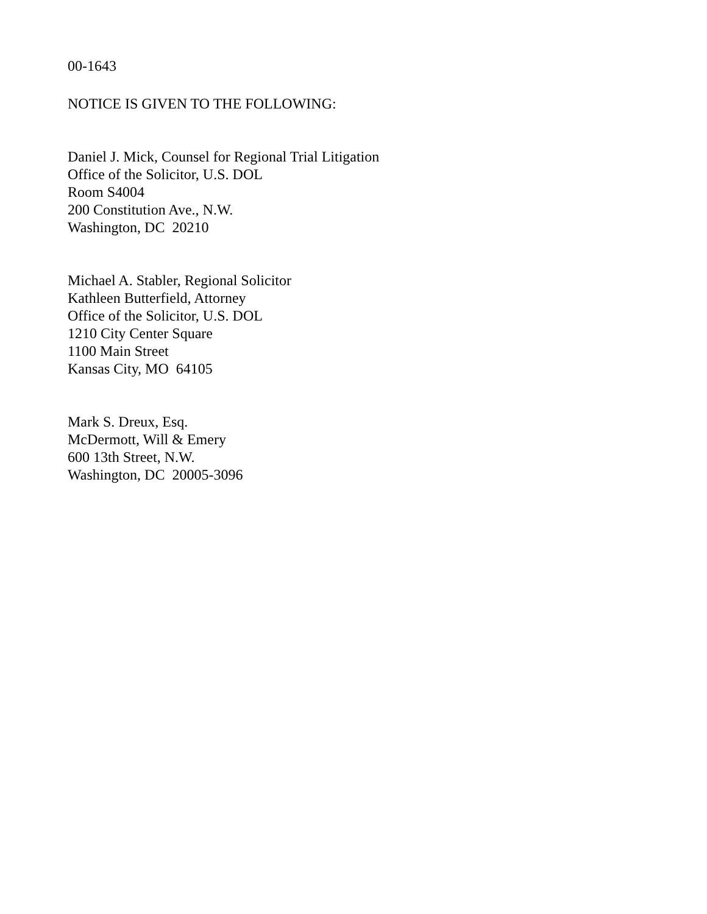00-1643
NOTICE IS GIVEN TO THE FOLLOWING:
Daniel J. Mick, Counsel for Regional Trial Litigation
Office of the Solicitor, U.S. DOL
Room S4004
200 Constitution Ave., N.W.
Washington, DC 20210
Michael A. Stabler, Regional Solicitor
Kathleen Butterfield, Attorney
Office of the Solicitor, U.S. DOL
1210 City Center Square
1100 Main Street
Kansas City, MO 64105
Mark S. Dreux, Esq.
McDermott, Will & Emery
600 13th Street, N.W.
Washington, DC 20005-3096